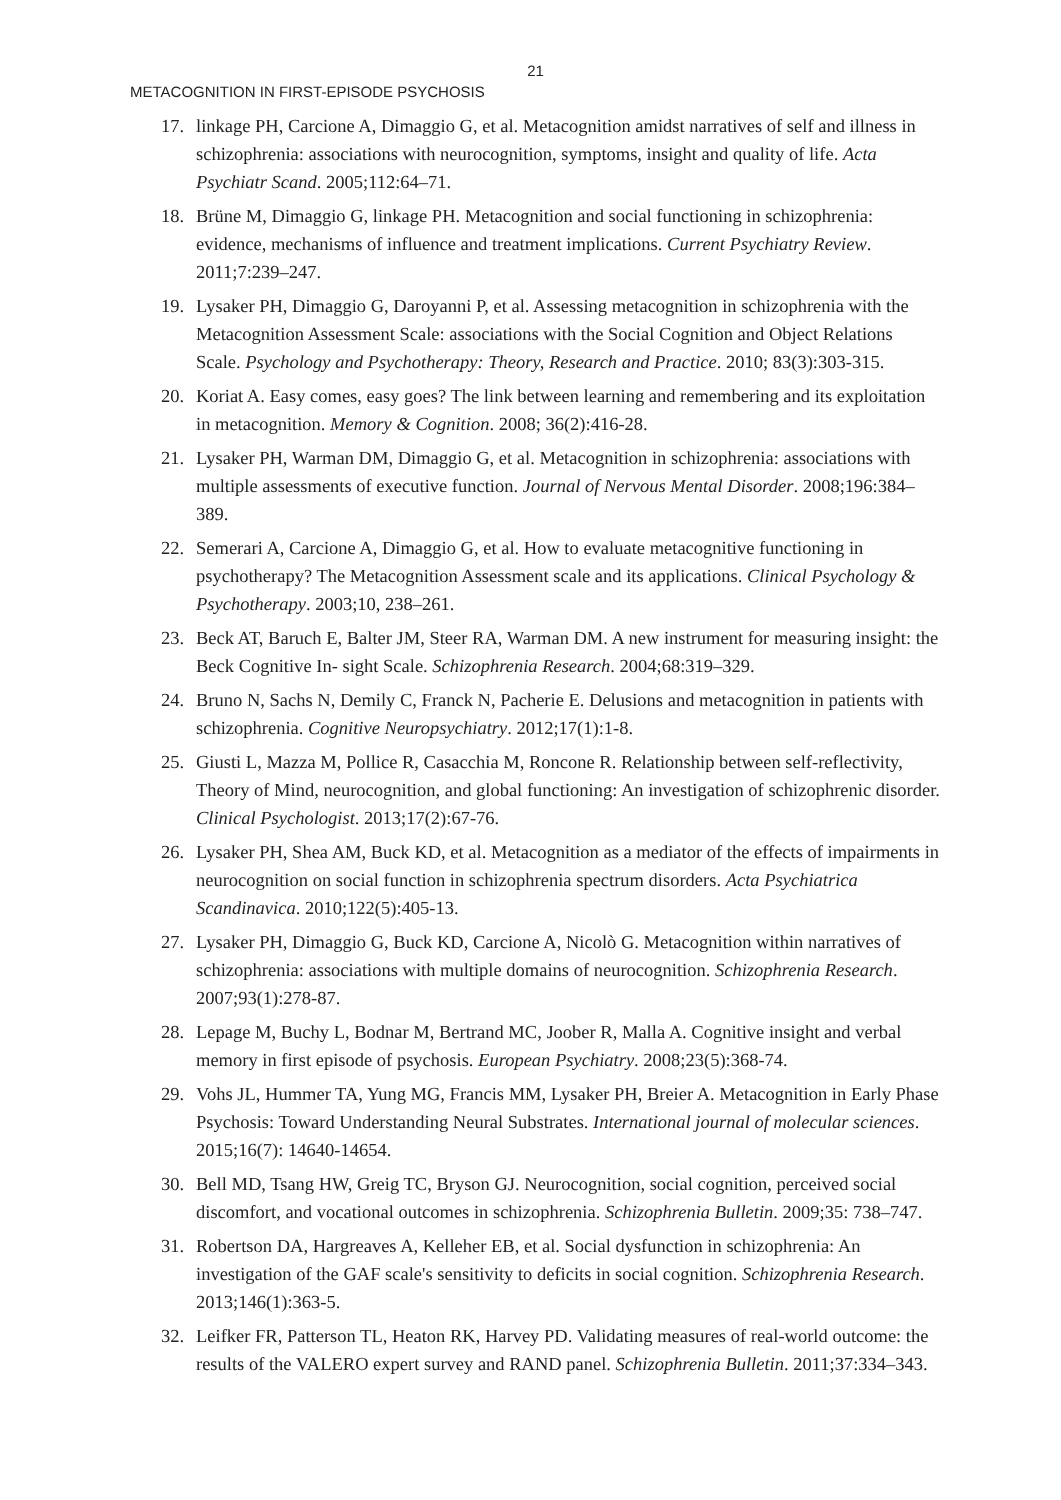21
METACOGNITION IN FIRST-EPISODE PSYCHOSIS
17. linkage PH, Carcione A, Dimaggio G, et al. Metacognition amidst narratives of self and illness in schizophrenia: associations with neurocognition, symptoms, insight and quality of life. Acta Psychiatr Scand. 2005;112:64–71.
18. Brüne M, Dimaggio G, linkage PH. Metacognition and social functioning in schizophrenia: evidence, mechanisms of influence and treatment implications. Current Psychiatry Review. 2011;7:239–247.
19. Lysaker PH, Dimaggio G, Daroyanni P, et al. Assessing metacognition in schizophrenia with the Metacognition Assessment Scale: associations with the Social Cognition and Object Relations Scale. Psychology and Psychotherapy: Theory, Research and Practice. 2010; 83(3):303-315.
20. Koriat A. Easy comes, easy goes? The link between learning and remembering and its exploitation in metacognition. Memory & Cognition. 2008; 36(2):416-28.
21. Lysaker PH, Warman DM, Dimaggio G, et al. Metacognition in schizophrenia: associations with multiple assessments of executive function. Journal of Nervous Mental Disorder. 2008;196:384–389.
22. Semerari A, Carcione A, Dimaggio G, et al. How to evaluate metacognitive functioning in psychotherapy? The Metacognition Assessment scale and its applications. Clinical Psychology & Psychotherapy. 2003;10, 238–261.
23. Beck AT, Baruch E, Balter JM, Steer RA, Warman DM. A new instrument for measuring insight: the Beck Cognitive In- sight Scale. Schizophrenia Research. 2004;68:319–329.
24. Bruno N, Sachs N, Demily C, Franck N, Pacherie E. Delusions and metacognition in patients with schizophrenia. Cognitive Neuropsychiatry. 2012;17(1):1-8.
25. Giusti L, Mazza M, Pollice R, Casacchia M, Roncone R. Relationship between self-reflectivity, Theory of Mind, neurocognition, and global functioning: An investigation of schizophrenic disorder. Clinical Psychologist. 2013;17(2):67-76.
26. Lysaker PH, Shea AM, Buck KD, et al. Metacognition as a mediator of the effects of impairments in neurocognition on social function in schizophrenia spectrum disorders. Acta Psychiatrica Scandinavica. 2010;122(5):405-13.
27. Lysaker PH, Dimaggio G, Buck KD, Carcione A, Nicolò G. Metacognition within narratives of schizophrenia: associations with multiple domains of neurocognition. Schizophrenia Research. 2007;93(1):278-87.
28. Lepage M, Buchy L, Bodnar M, Bertrand MC, Joober R, Malla A. Cognitive insight and verbal memory in first episode of psychosis. European Psychiatry. 2008;23(5):368-74.
29. Vohs JL, Hummer TA, Yung MG, Francis MM, Lysaker PH, Breier A. Metacognition in Early Phase Psychosis: Toward Understanding Neural Substrates. International journal of molecular sciences. 2015;16(7): 14640-14654.
30. Bell MD, Tsang HW, Greig TC, Bryson GJ. Neurocognition, social cognition, perceived social discomfort, and vocational outcomes in schizophrenia. Schizophrenia Bulletin. 2009;35: 738–747.
31. Robertson DA, Hargreaves A, Kelleher EB, et al. Social dysfunction in schizophrenia: An investigation of the GAF scale's sensitivity to deficits in social cognition. Schizophrenia Research. 2013;146(1):363-5.
32. Leifker FR, Patterson TL, Heaton RK, Harvey PD. Validating measures of real-world outcome: the results of the VALERO expert survey and RAND panel. Schizophrenia Bulletin. 2011;37:334–343.